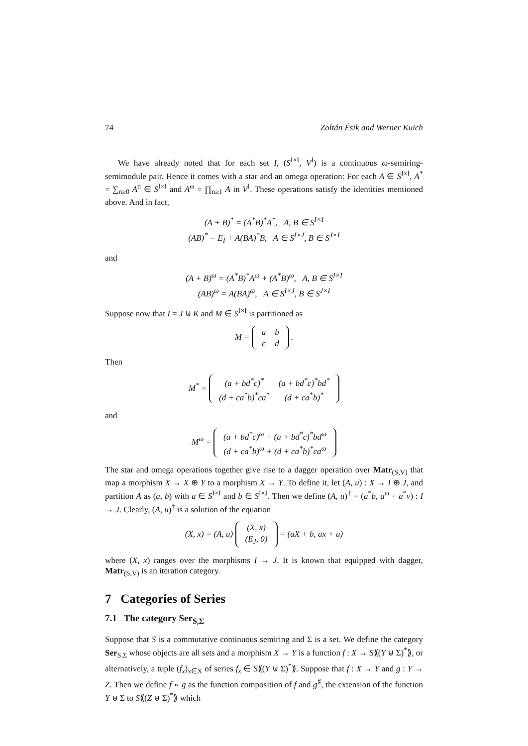74 Zoltán Ésik and Werner Kuich
We have already noted that for each set I, (S<sup>I×I</sup>, V<sup>I</sup>) is a continuous ω-semiring-semimodule pair. Hence it comes with a star and an omega operation: For each A ∈ S<sup>I×I</sup>, A<sup>*</sup> = ∑<sub>n≥0</sub> A<sup>n</sup> ∈ S<sup>I×I</sup> and A<sup>ω</sup> = ∏<sub>n≥1</sub> A in V<sup>I</sup>. These operations satisfy the identities mentioned above. And in fact,
(A + B)<sup>*</sup> = (A<sup>*</sup>B)<sup>*</sup>A<sup>*</sup>, A, B ∈ S<sup>I×I</sup>
(AB)<sup>*</sup> = E<sub>I</sub> + A(BA)<sup>*</sup>B, A ∈ S<sup>I×J</sup>, B ∈ S<sup>J×I</sup>
and
(A + B)<sup>ω</sup> = (A<sup>*</sup>B)<sup>*</sup>A<sup>ω</sup> + (A<sup>*</sup>B)<sup>ω</sup>, A, B ∈ S<sup>I×I</sup>
(AB)<sup>ω</sup> = A(BA)<sup>ω</sup>, A ∈ S<sup>I×J</sup>, B ∈ S<sup>J×I</sup>
Suppose now that I = J ⊎ K and M ∈ S<sup>I×I</sup> is partitioned as
M =
| a | b |
| c | d |
.
Then
M<sup>*</sup> =
| (a + bd<sup>*</sup>c)<sup>*</sup> | (a + bd<sup>*</sup>c)<sup>*</sup>bd<sup>*</sup> |
| (d + ca<sup>*</sup>b)<sup>*</sup>ca<sup>*</sup> | (d + ca<sup>*</sup>b)<sup>*</sup> |
and
M<sup>ω</sup> =
| (a + bd<sup>*</sup>c)<sup>ω</sup> + (a + bd<sup>*</sup>c)<sup>*</sup>bd<sup>ω</sup> |
| (d + ca<sup>*</sup>b)<sup>ω</sup> + (d + ca<sup>*</sup>b)<sup>*</sup>ca<sup>ω</sup> |
The star and omega operations together give rise to a dagger operation over Matr<sub>(S,V)</sub> that map a morphism X → X ⊕ Y to a morphism X → Y. To define it, let (A, u) : X → I ⊕ J, and partition A as (a, b) with a ∈ S<sup>I×I</sup> and b ∈ S<sup>I×J</sup>. Then we define (A, u)<sup>†</sup> = (a<sup>*</sup>b, a<sup>ω</sup> + a<sup>*</sup>v) : I → J. Clearly, (A, u)<sup>†</sup> is a solution of the equation
(X, x) = (A, u)
| (X, x) |
| (E<sub>J</sub>, 0) |
= (aX + b, ax + u)
where (X, x) ranges over the morphisms I → J. It is known that equipped with dagger, Matr<sub>(S,V)</sub> is an iteration category.
7 Categories of Series
7.1 The category Ser<sub>S,Σ</sub>
Suppose that S is a commutative continuous semiring and Σ is a set. We define the category Ser<sub>S,Σ</sub> whose objects are all sets and a morphism X → Y is a function f : X → S⟪(Y ⊎ Σ)<sup>*</sup>⟫, or alternatively, a tuple (f<sub>x</sub>)<sub>x∈X</sub> of series f<sub>x</sub> ∈ S⟪(Y ⊎ Σ)<sup>*</sup>⟫. Suppose that f : X → Y and g : Y → Z. Then we define f ∘ g as the function composition of f and g<sup>♯</sup>, the extension of the function Y ⊎ Σ to S⟪(Z ⊎ Σ)<sup>*</sup>⟫ which